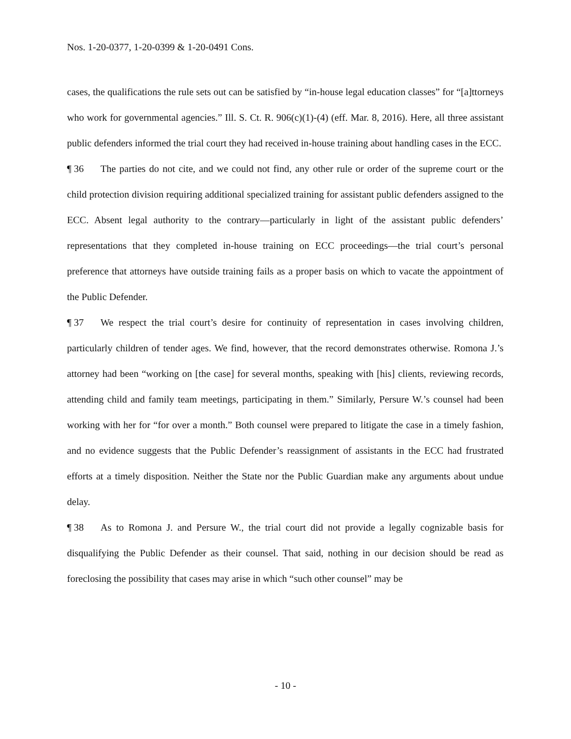Nos. 1-20-0377, 1-20-0399 & 1-20-0491 Cons.
cases, the qualifications the rule sets out can be satisfied by “in-house legal education classes” for “[a]ttorneys who work for governmental agencies.” Ill. S. Ct. R. 906(c)(1)-(4) (eff. Mar. 8, 2016). Here, all three assistant public defenders informed the trial court they had received in-house training about handling cases in the ECC.
¶ 36 The parties do not cite, and we could not find, any other rule or order of the supreme court or the child protection division requiring additional specialized training for assistant public defenders assigned to the ECC. Absent legal authority to the contrary—particularly in light of the assistant public defenders’ representations that they completed in-house training on ECC proceedings—the trial court’s personal preference that attorneys have outside training fails as a proper basis on which to vacate the appointment of the Public Defender.
¶ 37 We respect the trial court’s desire for continuity of representation in cases involving children, particularly children of tender ages. We find, however, that the record demonstrates otherwise. Romona J.’s attorney had been “working on [the case] for several months, speaking with [his] clients, reviewing records, attending child and family team meetings, participating in them.” Similarly, Persure W.’s counsel had been working with her for “for over a month.” Both counsel were prepared to litigate the case in a timely fashion, and no evidence suggests that the Public Defender’s reassignment of assistants in the ECC had frustrated efforts at a timely disposition. Neither the State nor the Public Guardian make any arguments about undue delay.
¶ 38 As to Romona J. and Persure W., the trial court did not provide a legally cognizable basis for disqualifying the Public Defender as their counsel. That said, nothing in our decision should be read as foreclosing the possibility that cases may arise in which “such other counsel” may be
- 10 -